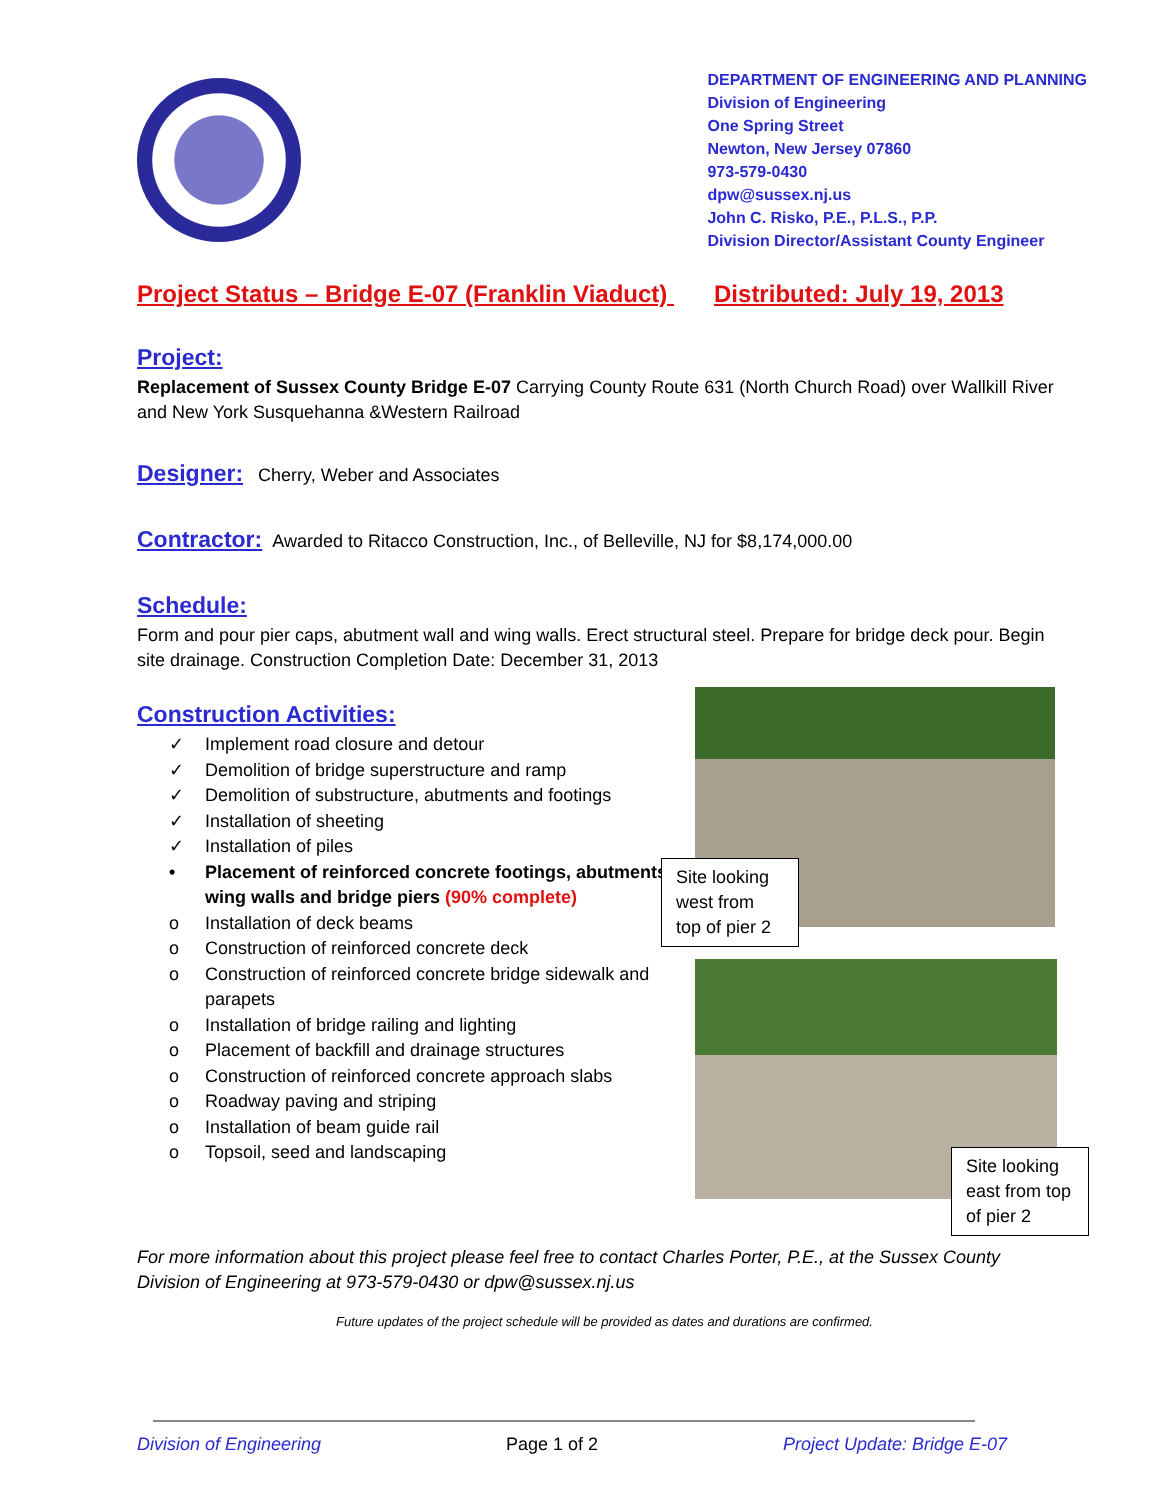DEPARTMENT OF ENGINEERING AND PLANNING
Division of Engineering
One Spring Street
Newton, New Jersey 07860
973-579-0430
dpw@sussex.nj.us
John C. Risko, P.E., P.L.S., P.P.
Division Director/Assistant County Engineer
Project Status – Bridge E-07 (Franklin Viaduct) Distributed: July 19, 2013
Project:
Replacement of Sussex County Bridge E-07 Carrying County Route 631 (North Church Road) over Wallkill River and New York Susquehanna &Western Railroad
Designer:
Cherry, Weber and Associates
Contractor:
Awarded to Ritacco Construction, Inc., of Belleville, NJ for $8,174,000.00
Schedule:
Form and pour pier caps, abutment wall and wing walls. Erect structural steel. Prepare for bridge deck pour. Begin site drainage. Construction Completion Date: December 31, 2013
Construction Activities:
✓ Implement road closure and detour
✓ Demolition of bridge superstructure and ramp
✓ Demolition of substructure, abutments and footings
✓ Installation of sheeting
✓ Installation of piles
• Placement of reinforced concrete footings, abutments,
wing walls and bridge piers (90% complete)
o Installation of deck beams
o Construction of reinforced concrete deck
o Construction of reinforced concrete bridge sidewalk and
parapets
o Installation of bridge railing and lighting
o Placement of backfill and drainage structures
o Construction of reinforced concrete approach slabs
o Roadway paving and striping
o Installation of beam guide rail
o Topsoil, seed and landscaping
Site looking west from top of pier 2
Site looking east from top of pier 2
For more information about this project please feel free to contact Charles Porter, P.E., at the Sussex County Division of Engineering at 973-579-0430 or dpw@sussex.nj.us
Future updates of the project schedule will be provided as dates and durations are confirmed.
Division of Engineering Page 1 of 2 Project Update: Bridge E-07